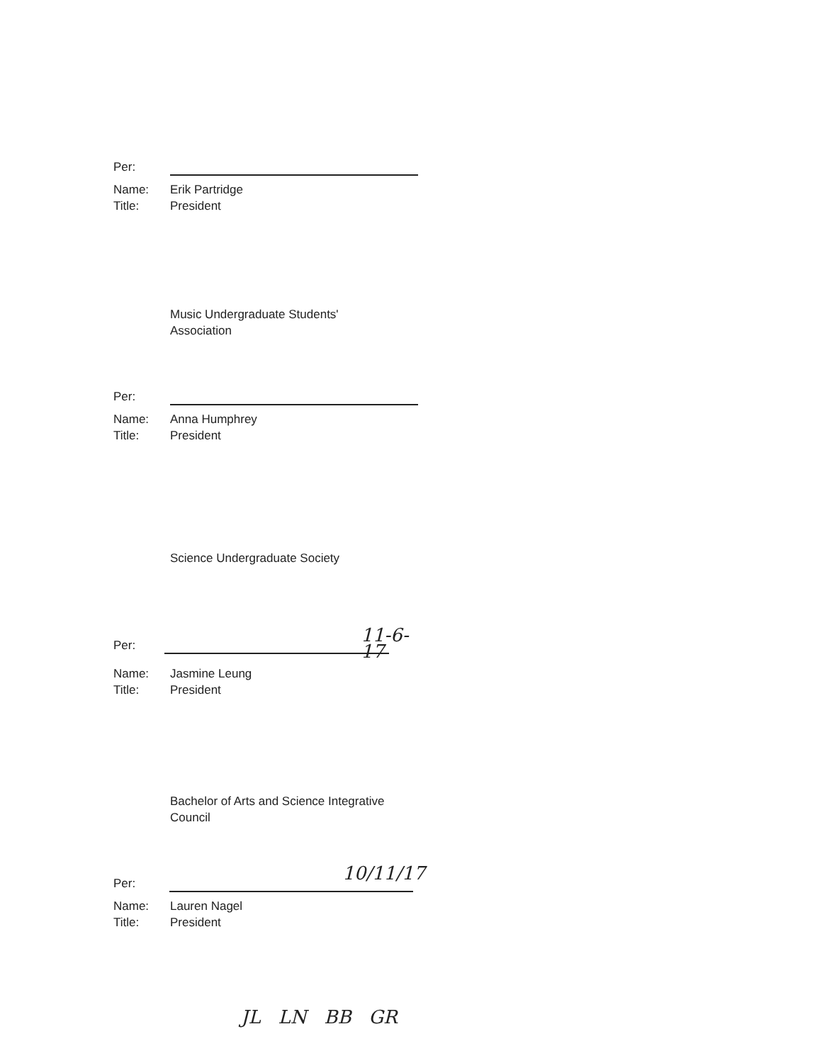Per:
Name: Erik Partridge
Title: President
Music Undergraduate Students'
Association
Per:
Name: Anna Humphrey
Title: President
Science Undergraduate Society
Per:
11-6-17
Name: Jasmine Leung
Title: President
Bachelor of Arts and Science Integrative
Council
Per:
10/11/17
Name: Lauren Nagel
Title: President
JL LN BB GR